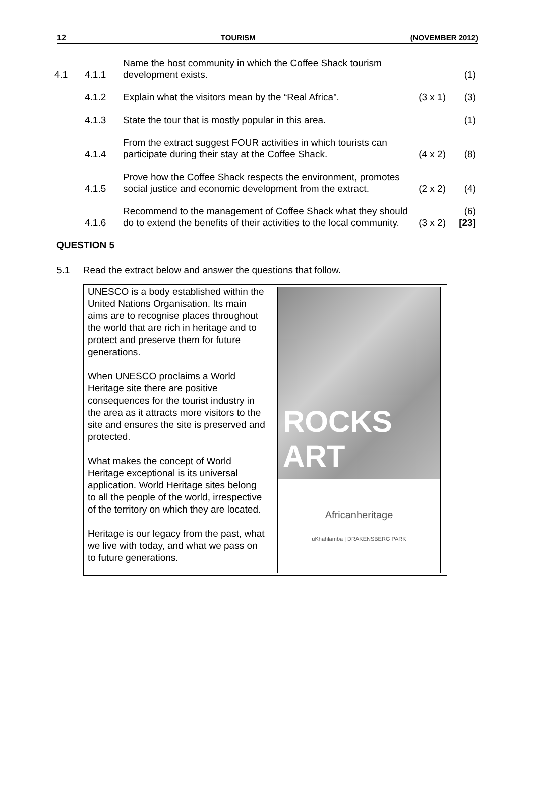12 TOURISM (NOVEMBER 2012)
| 4.1 | 4.1.1 | Name the host community in which the Coffee Shack tourism development exists. | | (1) |
| | 4.1.2 | Explain what the visitors mean by the “Real Africa”. | (3 x 1) | (3) |
| | 4.1.3 | State the tour that is mostly popular in this area. | | (1) |
| | 4.1.4 | From the extract suggest FOUR activities in which tourists can participate during their stay at the Coffee Shack. | (4 x 2) | (8) |
| | 4.1.5 | Prove how the Coffee Shack respects the environment, promotes social justice and economic development from the extract. | (2 x 2) | (4) |
| | 4.1.6 | Recommend to the management of Coffee Shack what they should do to extend the benefits of their activities to the local community. | (3 x 2) | (6) [23] |
QUESTION 5
5.1 Read the extract below and answer the questions that follow.
UNESCO is a body established within the United Nations Organisation. Its main aims are to recognise places throughout the world that are rich in heritage and to protect and preserve them for future generations.
When UNESCO proclaims a World Heritage site there are positive consequences for the tourist industry in the area as it attracts more visitors to the site and ensures the site is preserved and protected.
What makes the concept of World Heritage exceptional is its universal application. World Heritage sites belong to all the people of the world, irrespective of the territory on which they are located.
Heritage is our legacy from the past, what we live with today, and what we pass on to future generations.
ROCKS ART
Africanheritage
uKhahlamba | DRAKENSBERG PARK